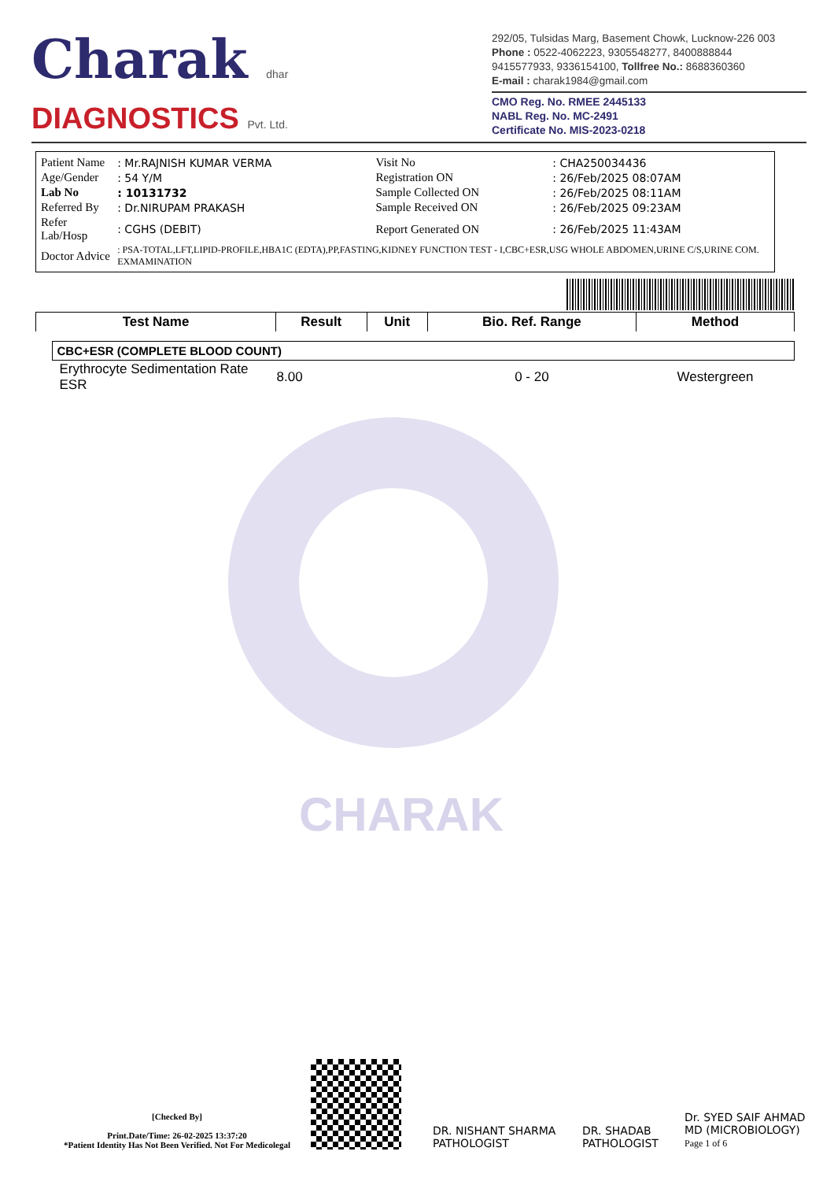CHARAK
Charak dhar
DIAGNOSTICS Pvt. Ltd.
292/05, Tulsidas Marg, Basement Chowk, Lucknow-226 003
Phone : 0522-4062223, 9305548277, 8400888844
9415577933, 9336154100, Tollfree No.: 8688360360
E-mail : charak1984@gmail.com
CMO Reg. No. RMEE 2445133
NABL Reg. No. MC-2491
Certificate No. MIS-2023-0218
| Patient Name | : Mr.RAJNISH KUMAR VERMA | Visit No | : CHA250034436 |
| Age/Gender | : 54 Y/M | Registration ON | : 26/Feb/2025 08:07AM |
| Lab No | : 10131732 | Sample Collected ON | : 26/Feb/2025 08:11AM |
| Referred By | : Dr.NIRUPAM PRAKASH | Sample Received ON | : 26/Feb/2025 09:23AM |
| Refer Lab/Hosp | : CGHS (DEBIT) | Report Generated ON | : 26/Feb/2025 11:43AM |
| Doctor Advice | : PSA-TOTAL,LFT,LIPID-PROFILE,HBA1C (EDTA),PP,FASTING,KIDNEY FUNCTION TEST - I,CBC+ESR,USG WHOLE ABDOMEN,URINE C/S,URINE COM. EXMAMINATION | | |
| Test Name | Result | Unit | Bio. Ref. Range | Method |
| --- | --- | --- | --- | --- |
| CBC+ESR (COMPLETE BLOOD COUNT) | | | | |
| Erythrocyte Sedimentation Rate ESR | 8.00 | | 0 - 20 | Westergreen |
[Checked By]
Print.Date/Time: 26-02-2025 13:37:20
*Patient Identity Has Not Been Verified. Not For Medicolegal
DR. NISHANT SHARMA
PATHOLOGIST
DR. SHADAB
PATHOLOGIST
Dr. SYED SAIF AHMAD
MD (MICROBIOLOGY)
Page 1 of 6